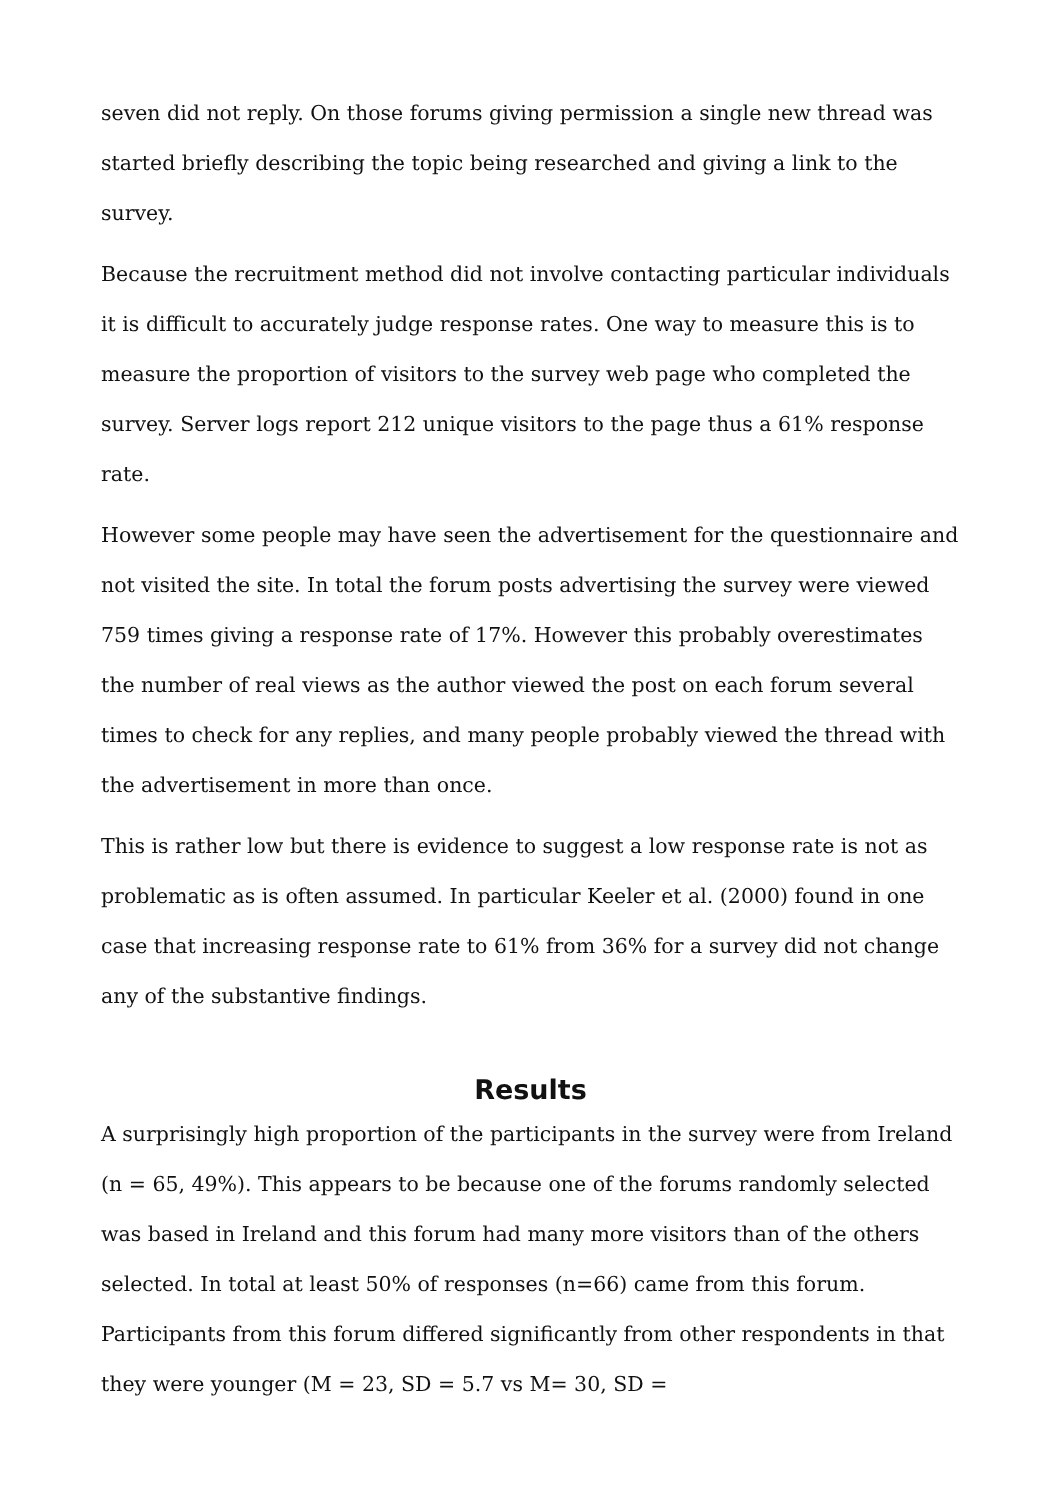seven did not reply. On those forums giving permission a single new thread was started briefly describing the topic being researched and giving a link to the survey.
Because the recruitment method did not involve contacting particular individuals it is difficult to accurately judge response rates. One way to measure this is to measure the proportion of visitors to the survey web page who completed the survey. Server logs report 212 unique visitors to the page thus a 61% response rate.
However some people may have seen the advertisement for the questionnaire and not visited the site. In total the forum posts advertising the survey were viewed 759 times giving a response rate of 17%. However this probably overestimates the number of real views as the author viewed the post on each forum several times to check for any replies, and many people probably viewed the thread with the advertisement in more than once.
This is rather low but there is evidence to suggest a low response rate is not as problematic as is often assumed. In particular Keeler et al. (2000) found in one case that increasing response rate to 61% from 36% for a survey did not change any of the substantive findings.
Results
A surprisingly high proportion of the participants in the survey were from Ireland (n = 65, 49%). This appears to be because one of the forums randomly selected was based in Ireland and this forum had many more visitors than of the others selected. In total at least 50% of responses (n=66) came from this forum. Participants from this forum differed significantly from other respondents in that they were younger (M = 23, SD = 5.7 vs M= 30, SD =